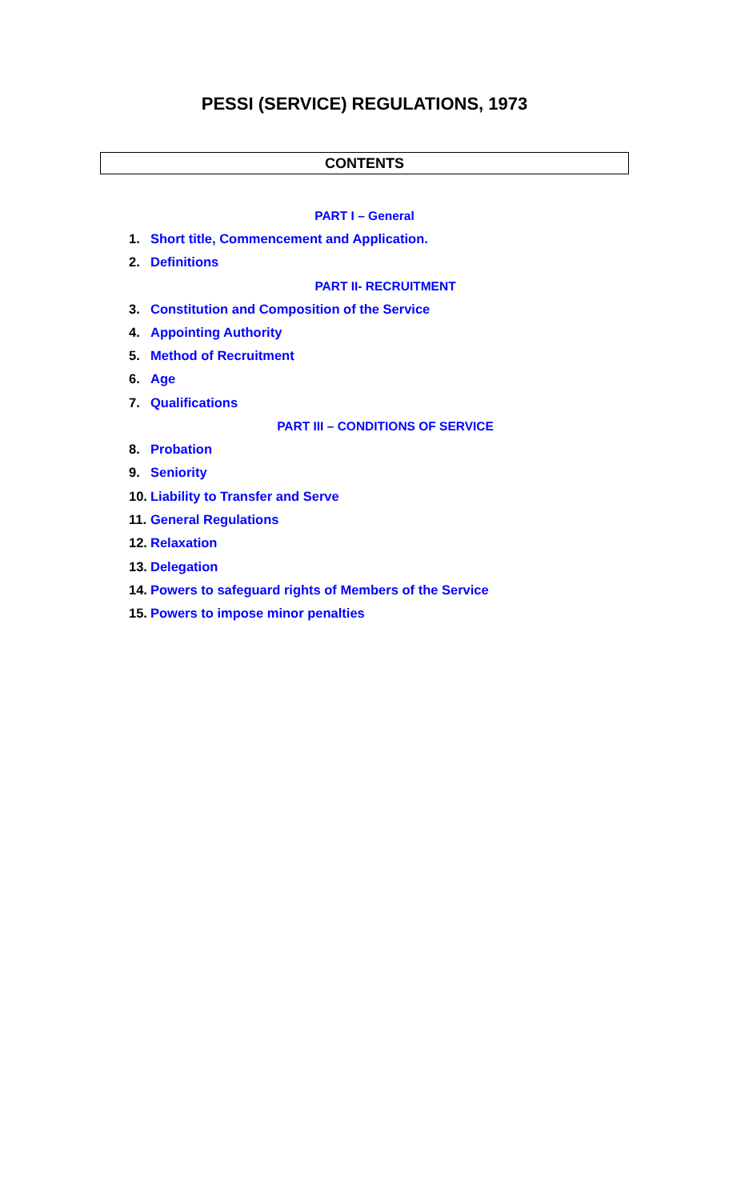PESSI (SERVICE) REGULATIONS, 1973
CONTENTS
PART I – General
1. Short title, Commencement and Application.
2. Definitions
PART II- RECRUITMENT
3. Constitution and Composition of the Service
4. Appointing Authority
5. Method of Recruitment
6. Age
7. Qualifications
PART III – CONDITIONS OF SERVICE
8. Probation
9. Seniority
10. Liability to Transfer and Serve
11. General Regulations
12. Relaxation
13. Delegation
14. Powers to safeguard rights of Members of the Service
15. Powers to impose minor penalties